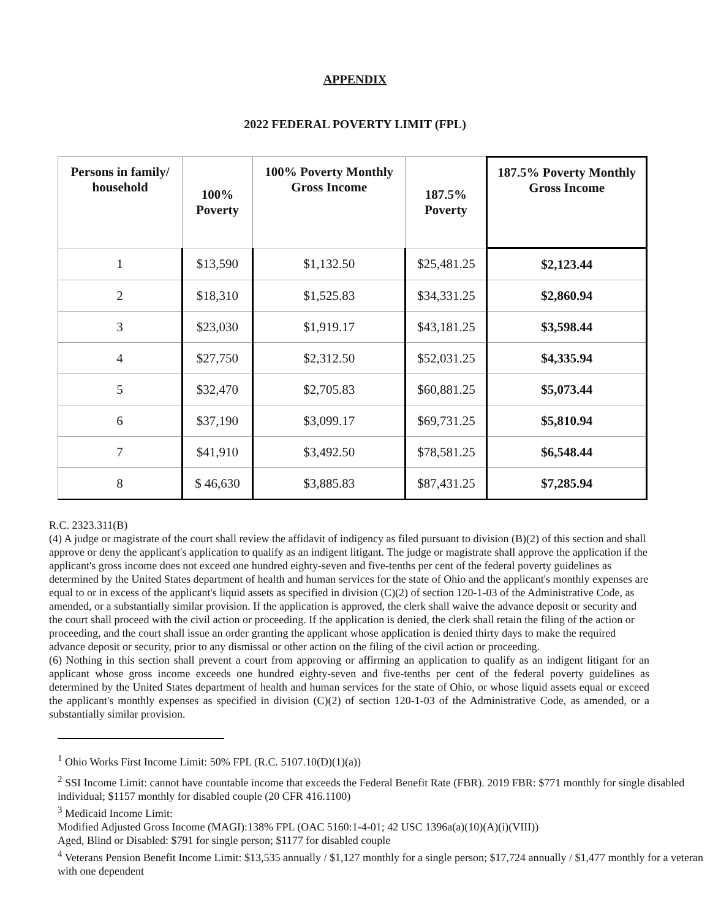APPENDIX
2022 FEDERAL POVERTY LIMIT (FPL)
| Persons in family/ household | 100% Poverty | 100% Poverty Monthly Gross Income | 187.5% Poverty | 187.5% Poverty Monthly Gross Income |
| --- | --- | --- | --- | --- |
| 1 | $13,590 | $1,132.50 | $25,481.25 | $2,123.44 |
| 2 | $18,310 | $1,525.83 | $34,331.25 | $2,860.94 |
| 3 | $23,030 | $1,919.17 | $43,181.25 | $3,598.44 |
| 4 | $27,750 | $2,312.50 | $52,031.25 | $4,335.94 |
| 5 | $32,470 | $2,705.83 | $60,881.25 | $5,073.44 |
| 6 | $37,190 | $3,099.17 | $69,731.25 | $5,810.94 |
| 7 | $41,910 | $3,492.50 | $78,581.25 | $6,548.44 |
| 8 | $ 46,630 | $3,885.83 | $87,431.25 | $7,285.94 |
R.C. 2323.311(B)
(4) A judge or magistrate of the court shall review the affidavit of indigency as filed pursuant to division (B)(2) of this section and shall approve or deny the applicant's application to qualify as an indigent litigant. The judge or magistrate shall approve the application if the applicant's gross income does not exceed one hundred eighty-seven and five-tenths per cent of the federal poverty guidelines as determined by the United States department of health and human services for the state of Ohio and the applicant's monthly expenses are equal to or in excess of the applicant's liquid assets as specified in division (C)(2) of section 120-1-03 of the Administrative Code, as amended, or a substantially similar provision. If the application is approved, the clerk shall waive the advance deposit or security and the court shall proceed with the civil action or proceeding. If the application is denied, the clerk shall retain the filing of the action or proceeding, and the court shall issue an order granting the applicant whose application is denied thirty days to make the required advance deposit or security, prior to any dismissal or other action on the filing of the civil action or proceeding.
(6) Nothing in this section shall prevent a court from approving or affirming an application to qualify as an indigent litigant for an applicant whose gross income exceeds one hundred eighty-seven and five-tenths per cent of the federal poverty guidelines as determined by the United States department of health and human services for the state of Ohio, or whose liquid assets equal or exceed the applicant's monthly expenses as specified in division (C)(2) of section 120-1-03 of the Administrative Code, as amended, or a substantially similar provision.
<sup>1</sup> Ohio Works First Income Limit: 50% FPL (R.C. 5107.10(D)(1)(a))
<sup>2</sup> SSI Income Limit: cannot have countable income that exceeds the Federal Benefit Rate (FBR). 2019 FBR: $771 monthly for single disabled individual; $1157 monthly for disabled couple (20 CFR 416.1100)
<sup>3</sup> Medicaid Income Limit:
Modified Adjusted Gross Income (MAGI):138% FPL (OAC 5160:1-4-01; 42 USC 1396a(a)(10)(A)(i)(VIII))
Aged, Blind or Disabled: $791 for single person; $1177 for disabled couple
<sup>4</sup> Veterans Pension Benefit Income Limit: $13,535 annually / $1,127 monthly for a single person; $17,724 annually / $1,477 monthly for a veteran with one dependent